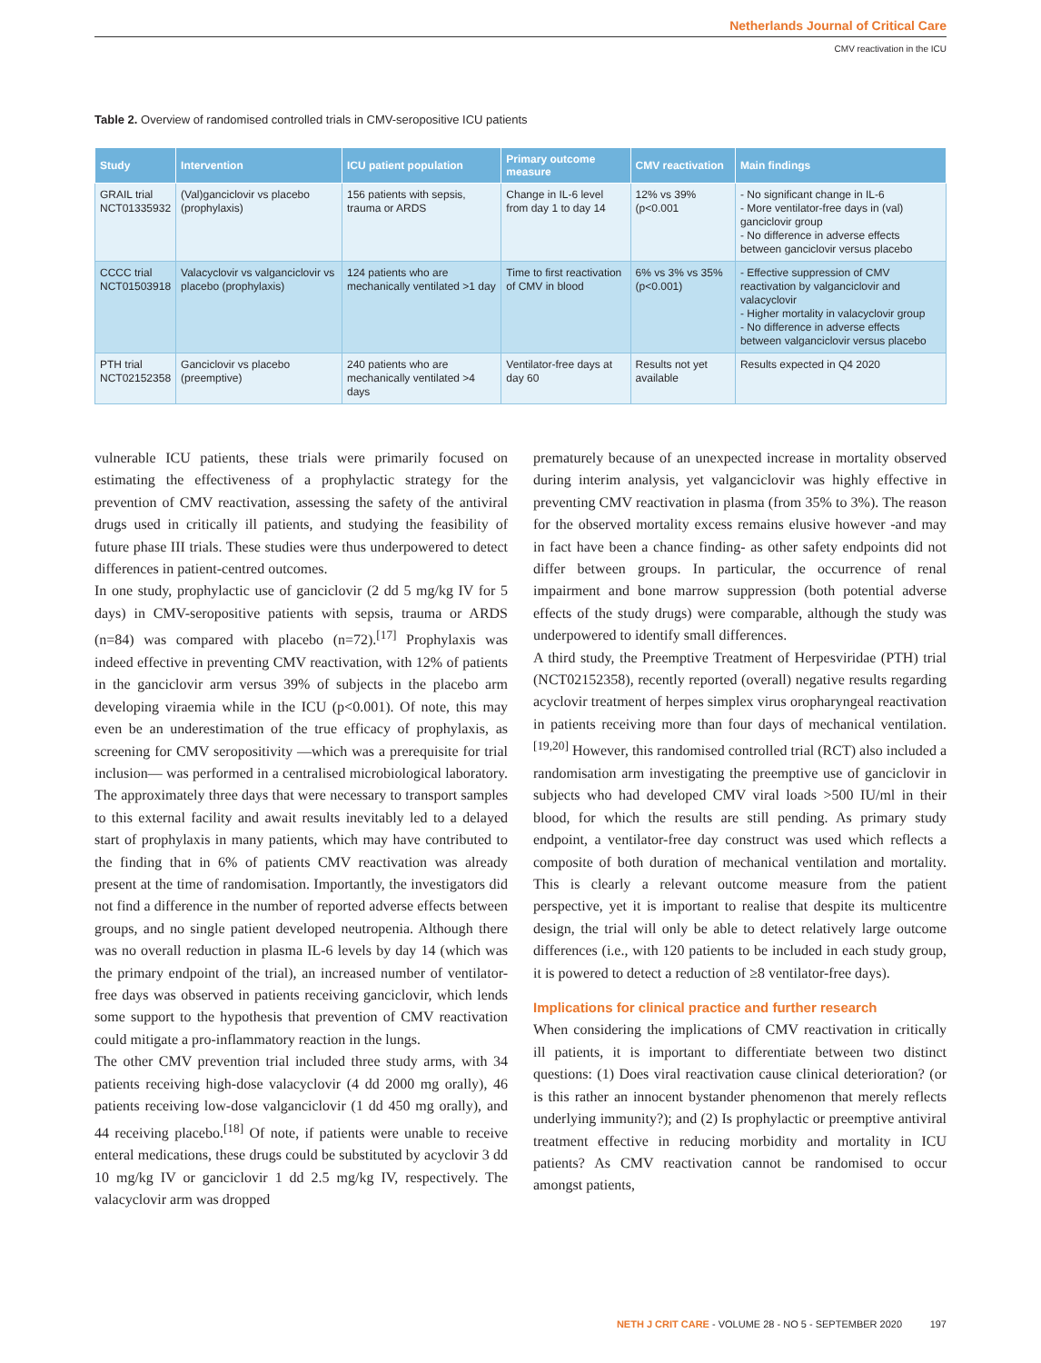Netherlands Journal of Critical Care
CMV reactivation in the ICU
Table 2. Overview of randomised controlled trials in CMV-seropositive ICU patients
| Study | Intervention | ICU patient population | Primary outcome measure | CMV reactivation | Main findings |
| --- | --- | --- | --- | --- | --- |
| GRAIL trial NCT01335932 | (Val)ganciclovir vs placebo (prophylaxis) | 156 patients with sepsis, trauma or ARDS | Change in IL-6 level from day 1 to day 14 | 12% vs 39% (p<0.001 | - No significant change in IL-6 - More ventilator-free days in (val) ganciclovir group - No difference in adverse effects between ganciclovir versus placebo |
| CCCC trial NCT01503918 | Valacyclovir vs valganciclovir vs placebo (prophylaxis) | 124 patients who are mechanically ventilated >1 day | Time to first reactivation of CMV in blood | 6% vs 3% vs 35% (p<0.001) | - Effective suppression of CMV reactivation by valganciclovir and valacyclovir - Higher mortality in valacyclovir group - No difference in adverse effects between valganciclovir versus placebo |
| PTH trial NCT02152358 | Ganciclovir vs placebo (preemptive) | 240 patients who are mechanically ventilated >4 days | Ventilator-free days at day 60 | Results not yet available | Results expected in Q4 2020 |
vulnerable ICU patients, these trials were primarily focused on estimating the effectiveness of a prophylactic strategy for the prevention of CMV reactivation, assessing the safety of the antiviral drugs used in critically ill patients, and studying the feasibility of future phase III trials. These studies were thus underpowered to detect differences in patient-centred outcomes.
In one study, prophylactic use of ganciclovir (2 dd 5 mg/kg IV for 5 days) in CMV-seropositive patients with sepsis, trauma or ARDS (n=84) was compared with placebo (n=72).<sup>[17]</sup> Prophylaxis was indeed effective in preventing CMV reactivation, with 12% of patients in the ganciclovir arm versus 39% of subjects in the placebo arm developing viraemia while in the ICU (p<0.001). Of note, this may even be an underestimation of the true efficacy of prophylaxis, as screening for CMV seropositivity —which was a prerequisite for trial inclusion— was performed in a centralised microbiological laboratory. The approximately three days that were necessary to transport samples to this external facility and await results inevitably led to a delayed start of prophylaxis in many patients, which may have contributed to the finding that in 6% of patients CMV reactivation was already present at the time of randomisation. Importantly, the investigators did not find a difference in the number of reported adverse effects between groups, and no single patient developed neutropenia. Although there was no overall reduction in plasma IL-6 levels by day 14 (which was the primary endpoint of the trial), an increased number of ventilator-free days was observed in patients receiving ganciclovir, which lends some support to the hypothesis that prevention of CMV reactivation could mitigate a pro-inflammatory reaction in the lungs.
The other CMV prevention trial included three study arms, with 34 patients receiving high-dose valacyclovir (4 dd 2000 mg orally), 46 patients receiving low-dose valganciclovir (1 dd 450 mg orally), and 44 receiving placebo.<sup>[18]</sup> Of note, if patients were unable to receive enteral medications, these drugs could be substituted by acyclovir 3 dd 10 mg/kg IV or ganciclovir 1 dd 2.5 mg/kg IV, respectively. The valacyclovir arm was dropped
prematurely because of an unexpected increase in mortality observed during interim analysis, yet valganciclovir was highly effective in preventing CMV reactivation in plasma (from 35% to 3%). The reason for the observed mortality excess remains elusive however -and may in fact have been a chance finding- as other safety endpoints did not differ between groups. In particular, the occurrence of renal impairment and bone marrow suppression (both potential adverse effects of the study drugs) were comparable, although the study was underpowered to identify small differences.
A third study, the Preemptive Treatment of Herpesviridae (PTH) trial (NCT02152358), recently reported (overall) negative results regarding acyclovir treatment of herpes simplex virus oropharyngeal reactivation in patients receiving more than four days of mechanical ventilation.<sup>[19,20]</sup> However, this randomised controlled trial (RCT) also included a randomisation arm investigating the preemptive use of ganciclovir in subjects who had developed CMV viral loads >500 IU/ml in their blood, for which the results are still pending. As primary study endpoint, a ventilator-free day construct was used which reflects a composite of both duration of mechanical ventilation and mortality. This is clearly a relevant outcome measure from the patient perspective, yet it is important to realise that despite its multicentre design, the trial will only be able to detect relatively large outcome differences (i.e., with 120 patients to be included in each study group, it is powered to detect a reduction of ≥8 ventilator-free days).
Implications for clinical practice and further research
When considering the implications of CMV reactivation in critically ill patients, it is important to differentiate between two distinct questions: (1) Does viral reactivation cause clinical deterioration? (or is this rather an innocent bystander phenomenon that merely reflects underlying immunity?); and (2) Is prophylactic or preemptive antiviral treatment effective in reducing morbidity and mortality in ICU patients? As CMV reactivation cannot be randomised to occur amongst patients,
NETH J CRIT CARE - VOLUME 28 - NO 5 - SEPTEMBER 2020 197